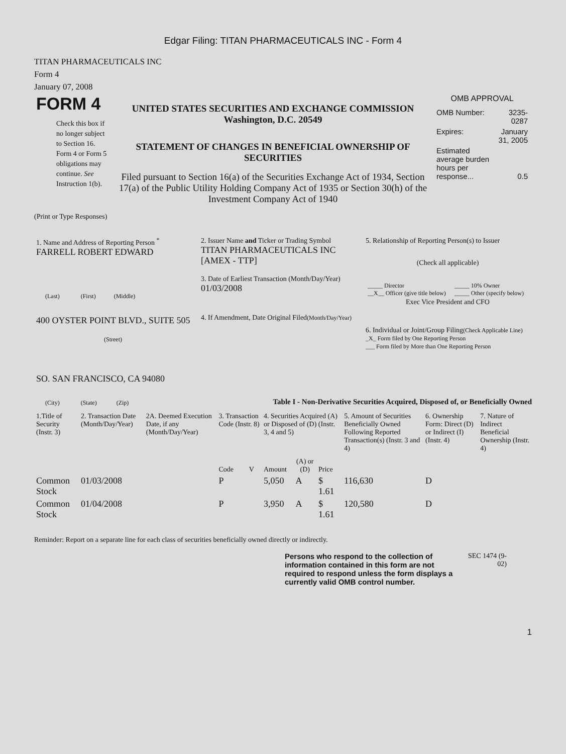Edgar Filing: TITAN PHARMACEUTICALS INC - Form 4
TITAN PHARMACEUTICALS INC
Form 4
January 07, 2008
| FORM 4 Check this box if no longer subject to Section 16. Form 4 or Form 5 obligations may continue. See Instruction 1(b). | UNITED STATES SECURITIES AND EXCHANGE COMMISSION Washington, D.C. 20549 STATEMENT OF CHANGES IN BENEFICIAL OWNERSHIP OF SECURITIES Filed pursuant to Section 16(a) of the Securities Exchange Act of 1934, Section 17(a) of the Public Utility Holding Company Act of 1935 or Section 30(h) of the Investment Company Act of 1940 | OMB APPROVAL / OMB Number: / 3235-0287 / / Expires: / January 31, 2005 / / Estimated average burden hours per response... / 0.5 / |
(Print or Type Responses)
| 1. Name and Address of Reporting Person <sup>*</sup> FARRELL ROBERT EDWARD (Last) (First) (Middle) 400 OYSTER POINT BLVD., SUITE 505 (Street) SO. SAN FRANCISCO, CA 94080 (City) (State) (Zip) | 2. Issuer Name and Ticker or Trading Symbol TITAN PHARMACEUTICALS INC [AMEX - TTP] 3. Date of Earliest Transaction (Month/Day/Year) 01/03/2008 4. If Amendment, Date Original Filed (Month/Day/Year) | 5. Relationship of Reporting Person(s) to Issuer (Check all applicable) / _____ Director __X__ Officer (give title below) / _____ 10% Owner _____ Other (specify below) / Exec Vice President and CFO 6. Individual or Joint/Group Filing (Check Applicable Line) _X_ Form filed by One Reporting Person ___ Form filed by More than One Reporting Person |
Table I - Non-Derivative Securities Acquired, Disposed of, or Beneficially Owned
| 1.Title of Security (Instr. 3) | 2. Transaction Date (Month/Day/Year) | 2A. Deemed Execution Date, if any (Month/Day/Year) | 3. Transaction Code (Instr. 8) | | 4. Securities Acquired (A) or Disposed of (D) (Instr. 3, 4 and 5) | | | 5. Amount of Securities Beneficially Owned Following Reported Transaction(s) (Instr. 3 and 4) | 6. Ownership Form: Direct (D) or Indirect (I) (Instr. 4) | 7. Nature of Indirect Beneficial Ownership (Instr. 4) |
| --- | --- | --- | --- | --- | --- | --- | --- | --- | --- | --- |
| | | | Code | V | Amount | (A) or (D) | Price | | | |
| Common Stock | 01/03/2008 | | P | | 5,050 | A | $ 1.61 | 116,630 | D | |
| Common Stock | 01/04/2008 | | P | | 3,950 | A | $ 1.61 | 120,580 | D | |
Reminder: Report on a separate line for each class of securities beneficially owned directly or indirectly.
| Persons who respond to the collection of information contained in this form are not required to respond unless the form displays a currently valid OMB control number. | SEC 1474 (9-02) |
1